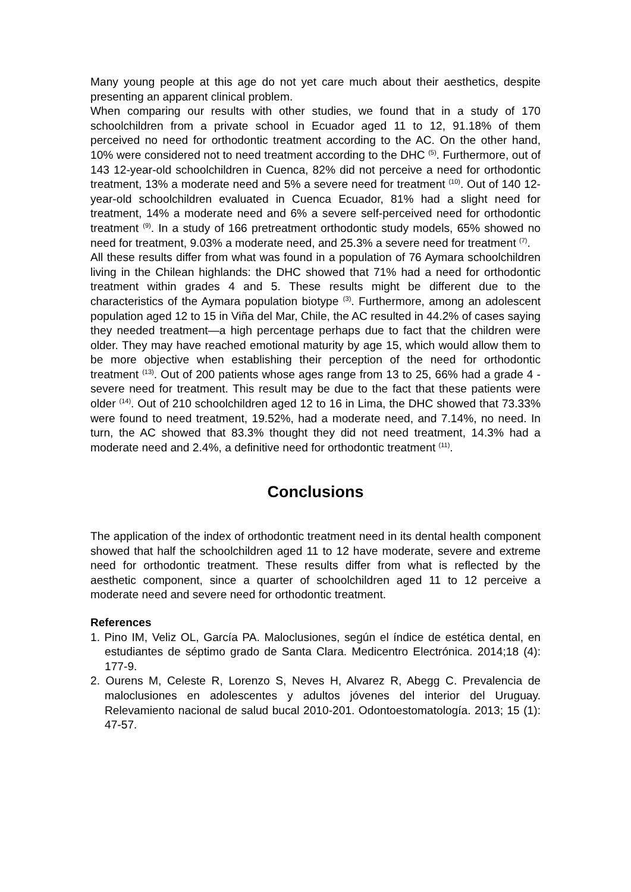Many young people at this age do not yet care much about their aesthetics, despite presenting an apparent clinical problem.
When comparing our results with other studies, we found that in a study of 170 schoolchildren from a private school in Ecuador aged 11 to 12, 91.18% of them perceived no need for orthodontic treatment according to the AC. On the other hand, 10% were considered not to need treatment according to the DHC <sup>(5)</sup>. Furthermore, out of 143 12-year-old schoolchildren in Cuenca, 82% did not perceive a need for orthodontic treatment, 13% a moderate need and 5% a severe need for treatment <sup>(10)</sup>. Out of 140 12-year-old schoolchildren evaluated in Cuenca Ecuador, 81% had a slight need for treatment, 14% a moderate need and 6% a severe self-perceived need for orthodontic treatment <sup>(9)</sup>. In a study of 166 pretreatment orthodontic study models, 65% showed no need for treatment, 9.03% a moderate need, and 25.3% a severe need for treatment <sup>(7)</sup>.
All these results differ from what was found in a population of 76 Aymara schoolchildren living in the Chilean highlands: the DHC showed that 71% had a need for orthodontic treatment within grades 4 and 5. These results might be different due to the characteristics of the Aymara population biotype <sup>(3)</sup>. Furthermore, among an adolescent population aged 12 to 15 in Viña del Mar, Chile, the AC resulted in 44.2% of cases saying they needed treatment—a high percentage perhaps due to fact that the children were older. They may have reached emotional maturity by age 15, which would allow them to be more objective when establishing their perception of the need for orthodontic treatment <sup>(13)</sup>. Out of 200 patients whose ages range from 13 to 25, 66% had a grade 4 - severe need for treatment. This result may be due to the fact that these patients were older <sup>(14)</sup>. Out of 210 schoolchildren aged 12 to 16 in Lima, the DHC showed that 73.33% were found to need treatment, 19.52%, had a moderate need, and 7.14%, no need. In turn, the AC showed that 83.3% thought they did not need treatment, 14.3% had a moderate need and 2.4%, a definitive need for orthodontic treatment <sup>(11)</sup>.
Conclusions
The application of the index of orthodontic treatment need in its dental health component showed that half the schoolchildren aged 11 to 12 have moderate, severe and extreme need for orthodontic treatment. These results differ from what is reflected by the aesthetic component, since a quarter of schoolchildren aged 11 to 12 perceive a moderate need and severe need for orthodontic treatment.
References
1. Pino IM, Veliz OL, García PA. Maloclusiones, según el índice de estética dental, en estudiantes de séptimo grado de Santa Clara. Medicentro Electrónica. 2014;18 (4): 177-9.
2. Ourens M, Celeste R, Lorenzo S, Neves H, Alvarez R, Abegg C. Prevalencia de maloclusiones en adolescentes y adultos jóvenes del interior del Uruguay. Relevamiento nacional de salud bucal 2010-201. Odontoestomatología. 2013; 15 (1): 47-57.